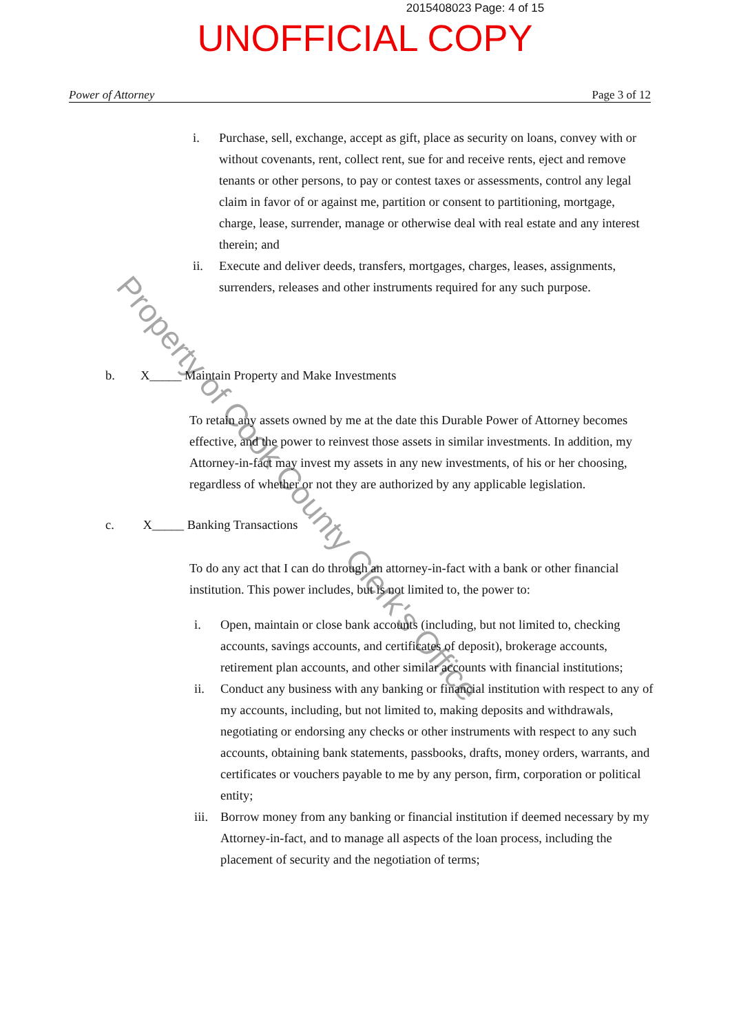2015408023 Page: 4 of 15
UNOFFICIAL COPY
Power of Attorney Page 3 of 12
i. Purchase, sell, exchange, accept as gift, place as security on loans, convey with or without covenants, rent, collect rent, sue for and receive rents, eject and remove tenants or other persons, to pay or contest taxes or assessments, control any legal claim in favor of or against me, partition or consent to partitioning, mortgage, charge, lease, surrender, manage or otherwise deal with real estate and any interest therein; and
ii. Execute and deliver deeds, transfers, mortgages, charges, leases, assignments, surrenders, releases and other instruments required for any such purpose.
b. X_____ Maintain Property and Make Investments
To retain any assets owned by me at the date this Durable Power of Attorney becomes effective, and the power to reinvest those assets in similar investments. In addition, my Attorney-in-fact may invest my assets in any new investments, of his or her choosing, regardless of whether or not they are authorized by any applicable legislation.
c. X_____ Banking Transactions
To do any act that I can do through an attorney-in-fact with a bank or other financial institution. This power includes, but is not limited to, the power to:
i. Open, maintain or close bank accounts (including, but not limited to, checking accounts, savings accounts, and certificates of deposit), brokerage accounts, retirement plan accounts, and other similar accounts with financial institutions;
ii. Conduct any business with any banking or financial institution with respect to any of my accounts, including, but not limited to, making deposits and withdrawals, negotiating or endorsing any checks or other instruments with respect to any such accounts, obtaining bank statements, passbooks, drafts, money orders, warrants, and certificates or vouchers payable to me by any person, firm, corporation or political entity;
iii. Borrow money from any banking or financial institution if deemed necessary by my Attorney-in-fact, and to manage all aspects of the loan process, including the placement of security and the negotiation of terms;
Property of Cook County Clerk's Office